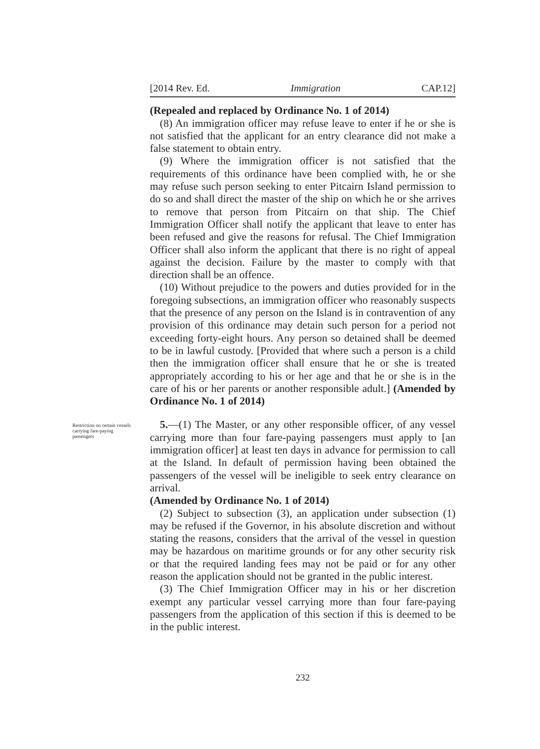[2014 Rev. Ed. Immigration CAP.12]
(Repealed and replaced by Ordinance No. 1 of 2014)
(8) An immigration officer may refuse leave to enter if he or she is not satisfied that the applicant for an entry clearance did not make a false statement to obtain entry.
(9) Where the immigration officer is not satisfied that the requirements of this ordinance have been complied with, he or she may refuse such person seeking to enter Pitcairn Island permission to do so and shall direct the master of the ship on which he or she arrives to remove that person from Pitcairn on that ship. The Chief Immigration Officer shall notify the applicant that leave to enter has been refused and give the reasons for refusal. The Chief Immigration Officer shall also inform the applicant that there is no right of appeal against the decision. Failure by the master to comply with that direction shall be an offence.
(10) Without prejudice to the powers and duties provided for in the foregoing subsections, an immigration officer who reasonably suspects that the presence of any person on the Island is in contravention of any provision of this ordinance may detain such person for a period not exceeding forty-eight hours. Any person so detained shall be deemed to be in lawful custody. [Provided that where such a person is a child then the immigration officer shall ensure that he or she is treated appropriately according to his or her age and that he or she is in the care of his or her parents or another responsible adult.] (Amended by Ordinance No. 1 of 2014)
Restriction on certain vessels carrying fare-paying passengers
5.—(1) The Master, or any other responsible officer, of any vessel carrying more than four fare-paying passengers must apply to [an immigration officer] at least ten days in advance for permission to call at the Island. In default of permission having been obtained the passengers of the vessel will be ineligible to seek entry clearance on arrival.
(Amended by Ordinance No. 1 of 2014)
(2) Subject to subsection (3), an application under subsection (1) may be refused if the Governor, in his absolute discretion and without stating the reasons, considers that the arrival of the vessel in question may be hazardous on maritime grounds or for any other security risk or that the required landing fees may not be paid or for any other reason the application should not be granted in the public interest.
(3) The Chief Immigration Officer may in his or her discretion exempt any particular vessel carrying more than four fare-paying passengers from the application of this section if this is deemed to be in the public interest.
232